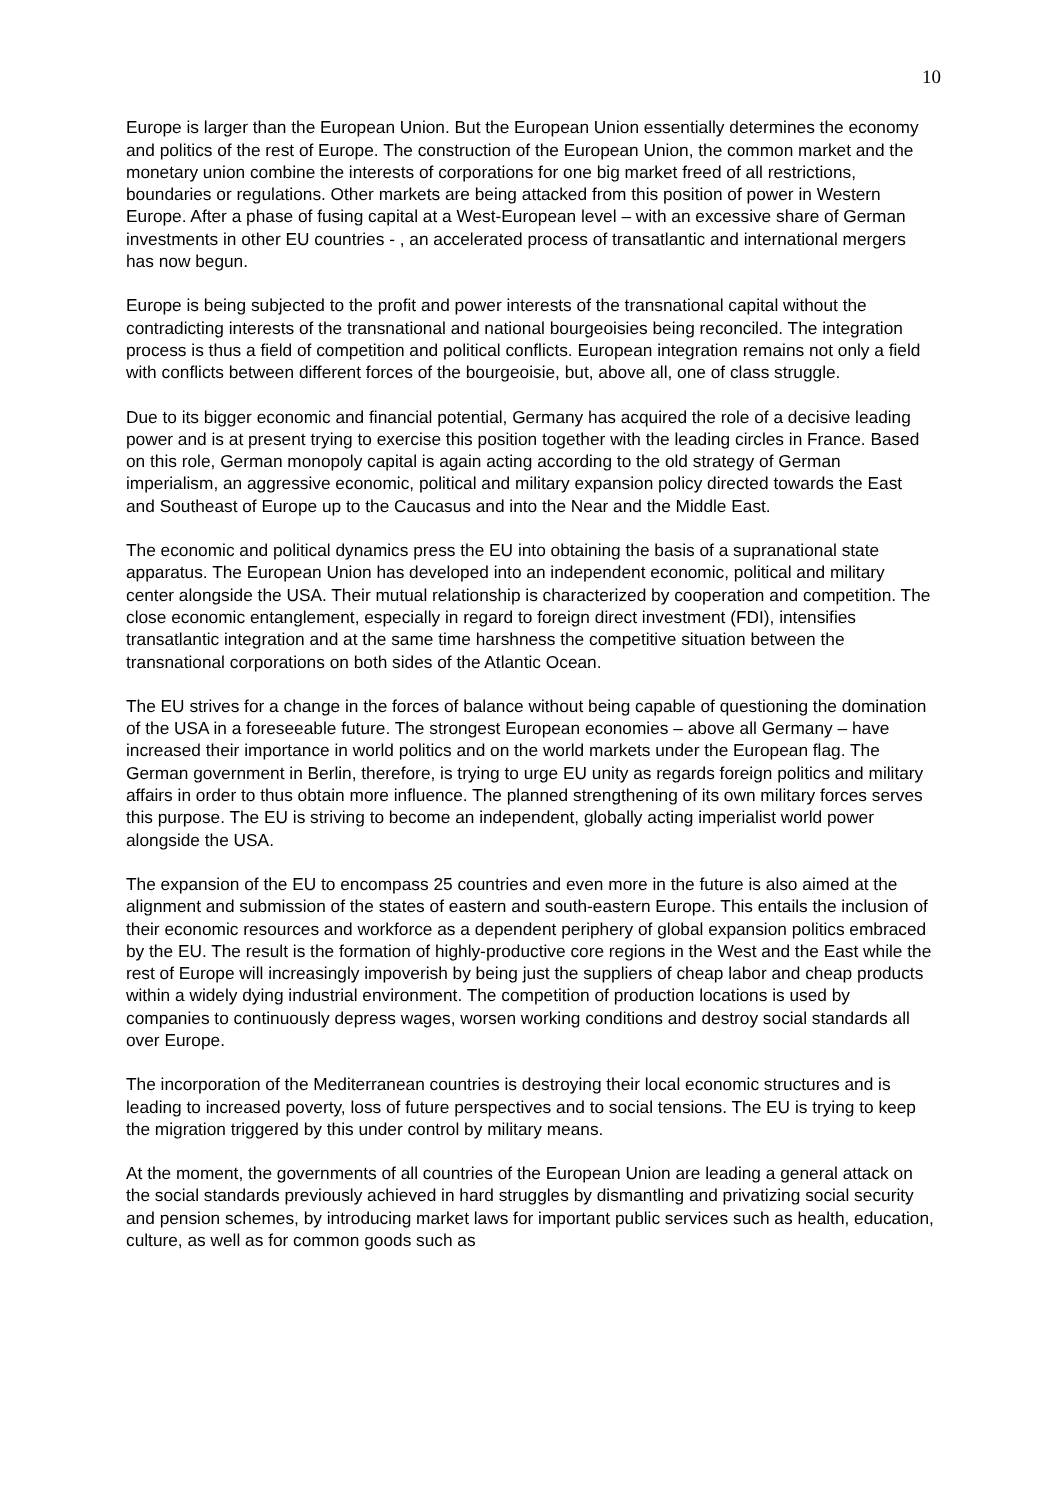10
Europe is larger than the European Union. But the European Union essentially determines the economy and politics of the rest of Europe. The construction of the European Union, the common market and the monetary union combine the interests of corporations for one big market freed of all restrictions, boundaries or regulations. Other markets are being attacked from this position of power in Western Europe. After a phase of fusing capital at a West-European level – with an excessive share of German investments in other EU countries - , an accelerated process of transatlantic and international mergers has now begun.
Europe is being subjected to the profit and power interests of the transnational capital without the contradicting interests of the transnational and national bourgeoisies being reconciled. The integration process is thus a field of competition and political conflicts. European integration remains not only a field with conflicts between different forces of the bourgeoisie, but, above all, one of class struggle.
Due to its bigger economic and financial potential, Germany has acquired the role of a decisive leading power and is at present trying to exercise this position together with the leading circles in France. Based on this role, German monopoly capital is again acting according to the old strategy of German imperialism, an aggressive economic, political and military expansion policy directed towards the East and Southeast of Europe up to the Caucasus and into the Near and the Middle East.
The economic and political dynamics press the EU into obtaining the basis of a supranational state apparatus. The European Union has developed into an independent economic, political and military center alongside the USA. Their mutual relationship is characterized by cooperation and competition. The close economic entanglement, especially in regard to foreign direct investment (FDI), intensifies transatlantic integration and at the same time harshness the competitive situation between the transnational corporations on both sides of the Atlantic Ocean.
The EU strives for a change in the forces of balance without being capable of questioning the domination of the USA in a foreseeable future. The strongest European economies – above all Germany – have increased their importance in world politics and on the world markets under the European flag. The German government in Berlin, therefore, is trying to urge EU unity as regards foreign politics and military affairs in order to thus obtain more influence. The planned strengthening of its own military forces serves this purpose. The EU is striving to become an independent, globally acting imperialist world power alongside the USA.
The expansion of the EU to encompass 25 countries and even more in the future is also aimed at the alignment and submission of the states of eastern and south-eastern Europe. This entails the inclusion of their economic resources and workforce as a dependent periphery of global expansion politics embraced by the EU. The result is the formation of highly-productive core regions in the West and the East while the rest of Europe will increasingly impoverish by being just the suppliers of cheap labor and cheap products within a widely dying industrial environment. The competition of production locations is used by companies to continuously depress wages, worsen working conditions and destroy social standards all over Europe.
The incorporation of the Mediterranean countries is destroying their local economic structures and is leading to increased poverty, loss of future perspectives and to social tensions. The EU is trying to keep the migration triggered by this under control by military means.
At the moment, the governments of all countries of the European Union are leading a general attack on the social standards previously achieved in hard struggles by dismantling and privatizing social security and pension schemes, by introducing market laws for important public services such as health, education, culture, as well as for common goods such as